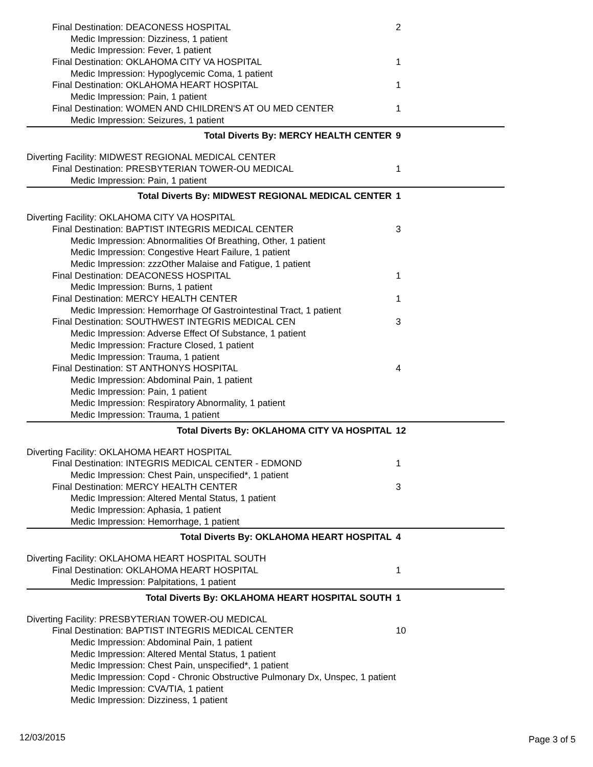| Final Destination: DEACONESS HOSPITAL | 2 |
| Medic Impression: Dizziness, 1 patient | |
| Medic Impression: Fever, 1 patient | |
| Final Destination: OKLAHOMA CITY VA HOSPITAL | 1 |
| Medic Impression: Hypoglycemic Coma, 1 patient | |
| Final Destination: OKLAHOMA HEART HOSPITAL | 1 |
| Medic Impression: Pain, 1 patient | |
| Final Destination: WOMEN AND CHILDREN'S AT OU MED CENTER | 1 |
| Medic Impression: Seizures, 1 patient | |
| Total Diverts By: MERCY HEALTH CENTER | 9 |
| Diverting Facility: MIDWEST REGIONAL MEDICAL CENTER | |
| Final Destination: PRESBYTERIAN TOWER-OU MEDICAL | 1 |
| Medic Impression: Pain, 1 patient | |
| Total Diverts By: MIDWEST REGIONAL MEDICAL CENTER | 1 |
| Diverting Facility: OKLAHOMA CITY VA HOSPITAL | |
| Final Destination: BAPTIST INTEGRIS MEDICAL CENTER | 3 |
| Medic Impression: Abnormalities Of Breathing, Other, 1 patient | |
| Medic Impression: Congestive Heart Failure, 1 patient | |
| Medic Impression: zzzOther Malaise and Fatigue, 1 patient | |
| Final Destination: DEACONESS HOSPITAL | 1 |
| Medic Impression: Burns, 1 patient | |
| Final Destination: MERCY HEALTH CENTER | 1 |
| Medic Impression: Hemorrhage Of Gastrointestinal Tract, 1 patient | |
| Final Destination: SOUTHWEST INTEGRIS MEDICAL CEN | 3 |
| Medic Impression: Adverse Effect Of Substance, 1 patient | |
| Medic Impression: Fracture Closed, 1 patient | |
| Medic Impression: Trauma, 1 patient | |
| Final Destination: ST ANTHONYS HOSPITAL | 4 |
| Medic Impression: Abdominal Pain, 1 patient | |
| Medic Impression: Pain, 1 patient | |
| Medic Impression: Respiratory Abnormality, 1 patient | |
| Medic Impression: Trauma, 1 patient | |
| Total Diverts By: OKLAHOMA CITY VA HOSPITAL | 12 |
| Diverting Facility: OKLAHOMA HEART HOSPITAL | |
| Final Destination: INTEGRIS MEDICAL CENTER - EDMOND | 1 |
| Medic Impression: Chest Pain, unspecified*, 1 patient | |
| Final Destination: MERCY HEALTH CENTER | 3 |
| Medic Impression: Altered Mental Status, 1 patient | |
| Medic Impression: Aphasia, 1 patient | |
| Medic Impression: Hemorrhage, 1 patient | |
| Total Diverts By: OKLAHOMA HEART HOSPITAL | 4 |
| Diverting Facility: OKLAHOMA HEART HOSPITAL SOUTH | |
| Final Destination: OKLAHOMA HEART HOSPITAL | 1 |
| Medic Impression: Palpitations, 1 patient | |
| Total Diverts By: OKLAHOMA HEART HOSPITAL SOUTH | 1 |
| Diverting Facility: PRESBYTERIAN TOWER-OU MEDICAL | |
| Final Destination: BAPTIST INTEGRIS MEDICAL CENTER | 10 |
| Medic Impression: Abdominal Pain, 1 patient | |
| Medic Impression: Altered Mental Status, 1 patient | |
| Medic Impression: Chest Pain, unspecified*, 1 patient | |
| Medic Impression: Copd - Chronic Obstructive Pulmonary Dx, Unspec, 1 patient | |
| Medic Impression: CVA/TIA, 1 patient | |
| Medic Impression: Dizziness, 1 patient | |
12/03/2015 Page 3 of 5